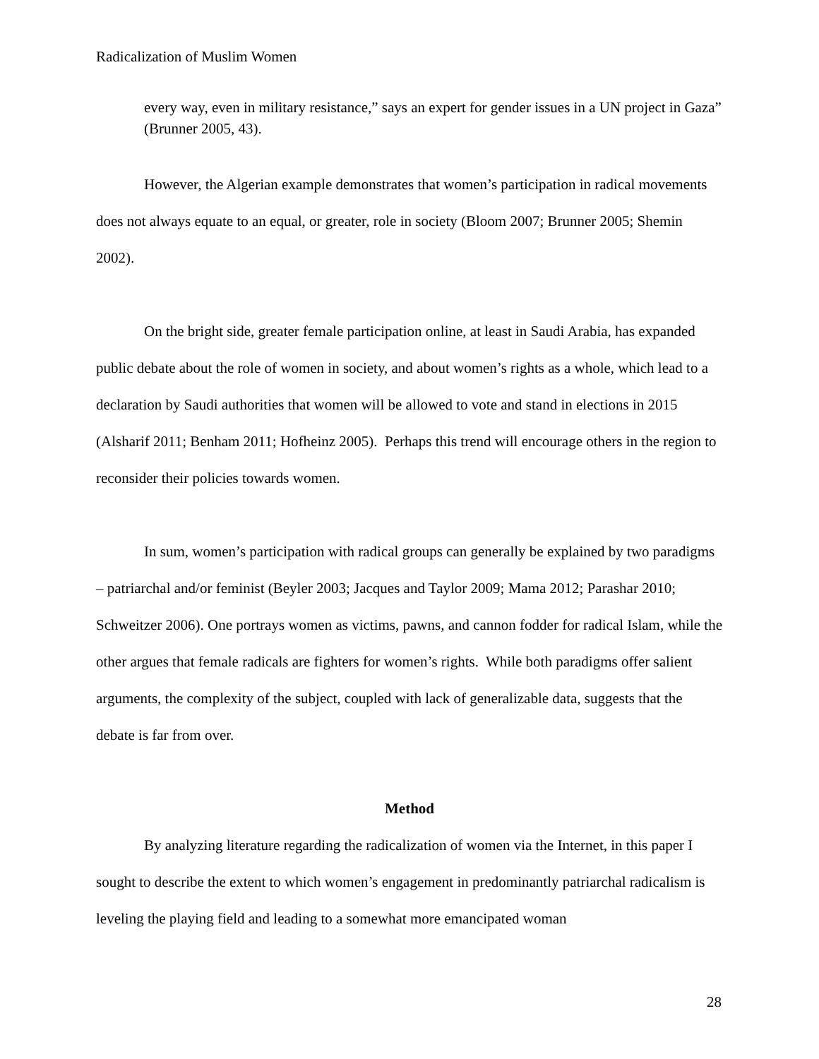Radicalization of Muslim Women
every way, even in military resistance,” says an expert for gender issues in a UN project in Gaza” (Brunner 2005, 43).
However, the Algerian example demonstrates that women’s participation in radical movements does not always equate to an equal, or greater, role in society (Bloom 2007; Brunner 2005; Shemin 2002).
On the bright side, greater female participation online, at least in Saudi Arabia, has expanded public debate about the role of women in society, and about women’s rights as a whole, which lead to a declaration by Saudi authorities that women will be allowed to vote and stand in elections in 2015 (Alsharif 2011; Benham 2011; Hofheinz 2005). Perhaps this trend will encourage others in the region to reconsider their policies towards women.
In sum, women’s participation with radical groups can generally be explained by two paradigms – patriarchal and/or feminist (Beyler 2003; Jacques and Taylor 2009; Mama 2012; Parashar 2010; Schweitzer 2006). One portrays women as victims, pawns, and cannon fodder for radical Islam, while the other argues that female radicals are fighters for women’s rights. While both paradigms offer salient arguments, the complexity of the subject, coupled with lack of generalizable data, suggests that the debate is far from over.
Method
By analyzing literature regarding the radicalization of women via the Internet, in this paper I sought to describe the extent to which women’s engagement in predominantly patriarchal radicalism is leveling the playing field and leading to a somewhat more emancipated woman
28